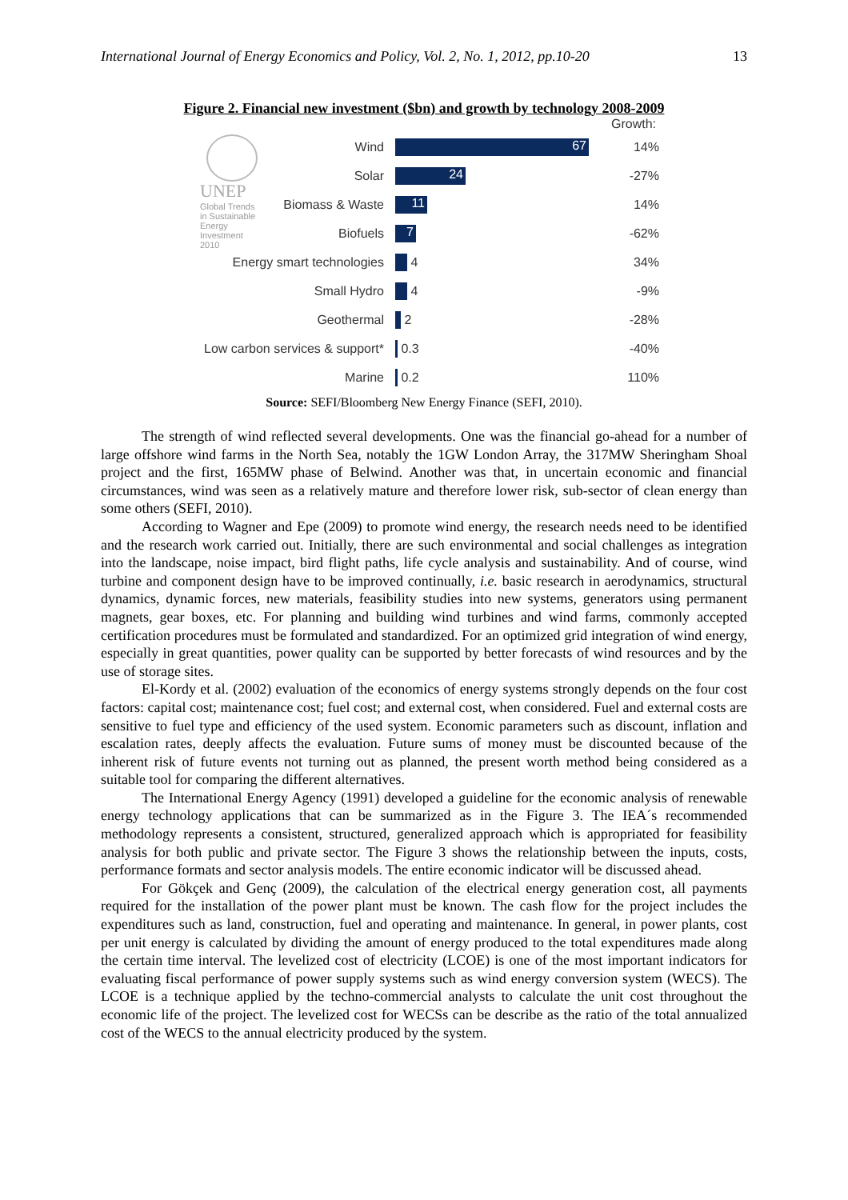International Journal of Energy Economics and Policy, Vol. 2, No. 1, 2012, pp.10-20 13
Figure 2. Financial new investment ($bn) and growth by technology 2008-2009
UNEP
Global Trends in Sustainable Energy Investment 2010
Growth:
Wind
67
14%
Solar
24
-27%
Biomass & Waste
11
14%
Biofuels
7
-62%
Energy smart technologies 4 34%
Small Hydro 4 -9%
Geothermal 2 -28%
Low carbon services & support*
0.3 -40%
Marine 0.2 110%
Source: SEFI/Bloomberg New Energy Finance (SEFI, 2010).
The strength of wind reflected several developments. One was the financial go-ahead for a number of large offshore wind farms in the North Sea, notably the 1GW London Array, the 317MW Sheringham Shoal project and the first, 165MW phase of Belwind. Another was that, in uncertain economic and financial circumstances, wind was seen as a relatively mature and therefore lower risk, sub-sector of clean energy than some others (SEFI, 2010).
According to Wagner and Epe (2009) to promote wind energy, the research needs need to be identified and the research work carried out. Initially, there are such environmental and social challenges as integration into the landscape, noise impact, bird flight paths, life cycle analysis and sustainability. And of course, wind turbine and component design have to be improved continually, i.e. basic research in aerodynamics, structural dynamics, dynamic forces, new materials, feasibility studies into new systems, generators using permanent magnets, gear boxes, etc. For planning and building wind turbines and wind farms, commonly accepted certification procedures must be formulated and standardized. For an optimized grid integration of wind energy, especially in great quantities, power quality can be supported by better forecasts of wind resources and by the use of storage sites.
El-Kordy et al. (2002) evaluation of the economics of energy systems strongly depends on the four cost factors: capital cost; maintenance cost; fuel cost; and external cost, when considered. Fuel and external costs are sensitive to fuel type and efficiency of the used system. Economic parameters such as discount, inflation and escalation rates, deeply affects the evaluation. Future sums of money must be discounted because of the inherent risk of future events not turning out as planned, the present worth method being considered as a suitable tool for comparing the different alternatives.
The International Energy Agency (1991) developed a guideline for the economic analysis of renewable energy technology applications that can be summarized as in the Figure 3. The IEA´s recommended methodology represents a consistent, structured, generalized approach which is appropriated for feasibility analysis for both public and private sector. The Figure 3 shows the relationship between the inputs, costs, performance formats and sector analysis models. The entire economic indicator will be discussed ahead.
For Gökçek and Genç (2009), the calculation of the electrical energy generation cost, all payments required for the installation of the power plant must be known. The cash flow for the project includes the expenditures such as land, construction, fuel and operating and maintenance. In general, in power plants, cost per unit energy is calculated by dividing the amount of energy produced to the total expenditures made along the certain time interval. The levelized cost of electricity (LCOE) is one of the most important indicators for evaluating fiscal performance of power supply systems such as wind energy conversion system (WECS). The LCOE is a technique applied by the techno-commercial analysts to calculate the unit cost throughout the economic life of the project. The levelized cost for WECSs can be describe as the ratio of the total annualized cost of the WECS to the annual electricity produced by the system.